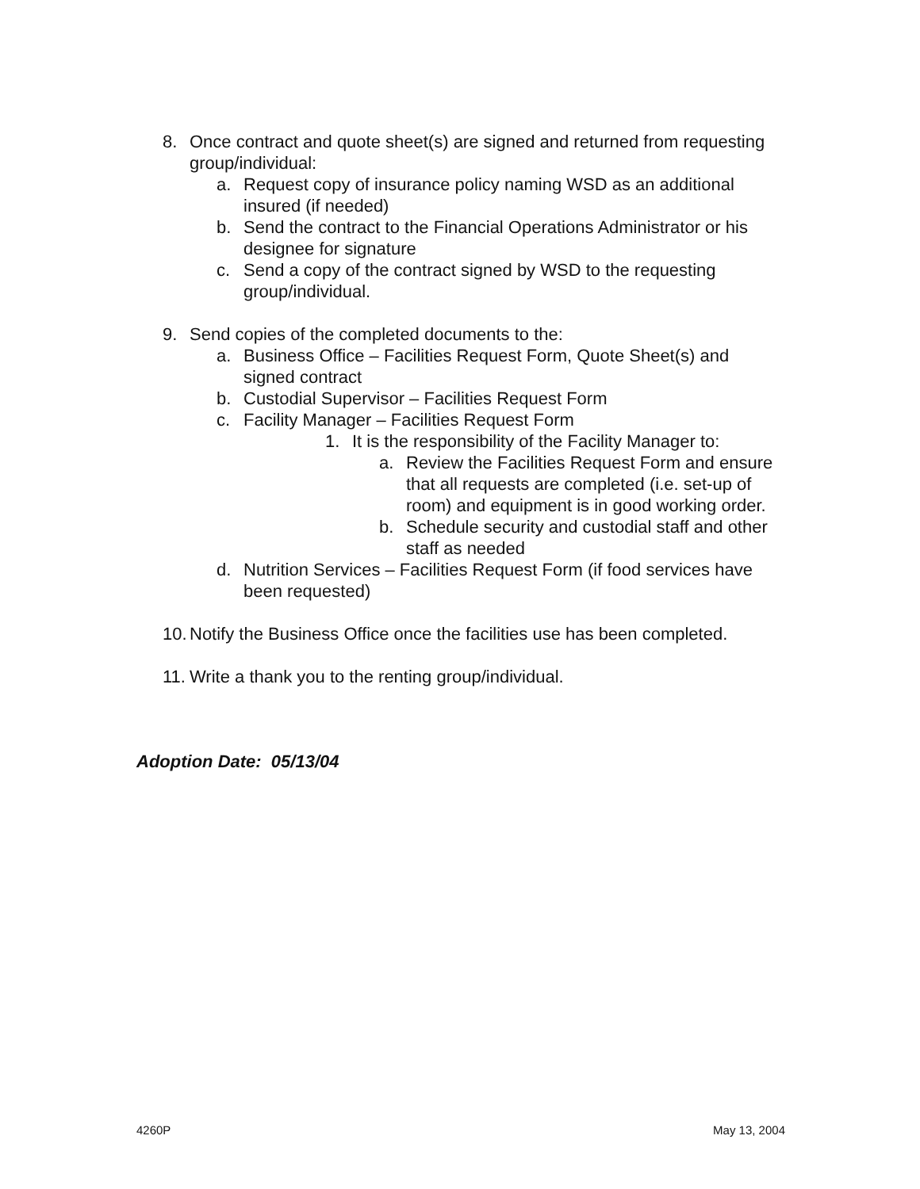8. Once contract and quote sheet(s) are signed and returned from requesting group/individual:
a. Request copy of insurance policy naming WSD as an additional insured (if needed)
b. Send the contract to the Financial Operations Administrator or his designee for signature
c. Send a copy of the contract signed by WSD to the requesting group/individual.
9. Send copies of the completed documents to the:
a. Business Office – Facilities Request Form, Quote Sheet(s) and signed contract
b. Custodial Supervisor – Facilities Request Form
c. Facility Manager – Facilities Request Form
1. It is the responsibility of the Facility Manager to:
a. Review the Facilities Request Form and ensure that all requests are completed (i.e. set-up of room) and equipment is in good working order.
b. Schedule security and custodial staff and other staff as needed
d. Nutrition Services – Facilities Request Form (if food services have been requested)
10. Notify the Business Office once the facilities use has been completed.
11. Write a thank you to the renting group/individual.
Adoption Date: 05/13/04
4260P May 13, 2004